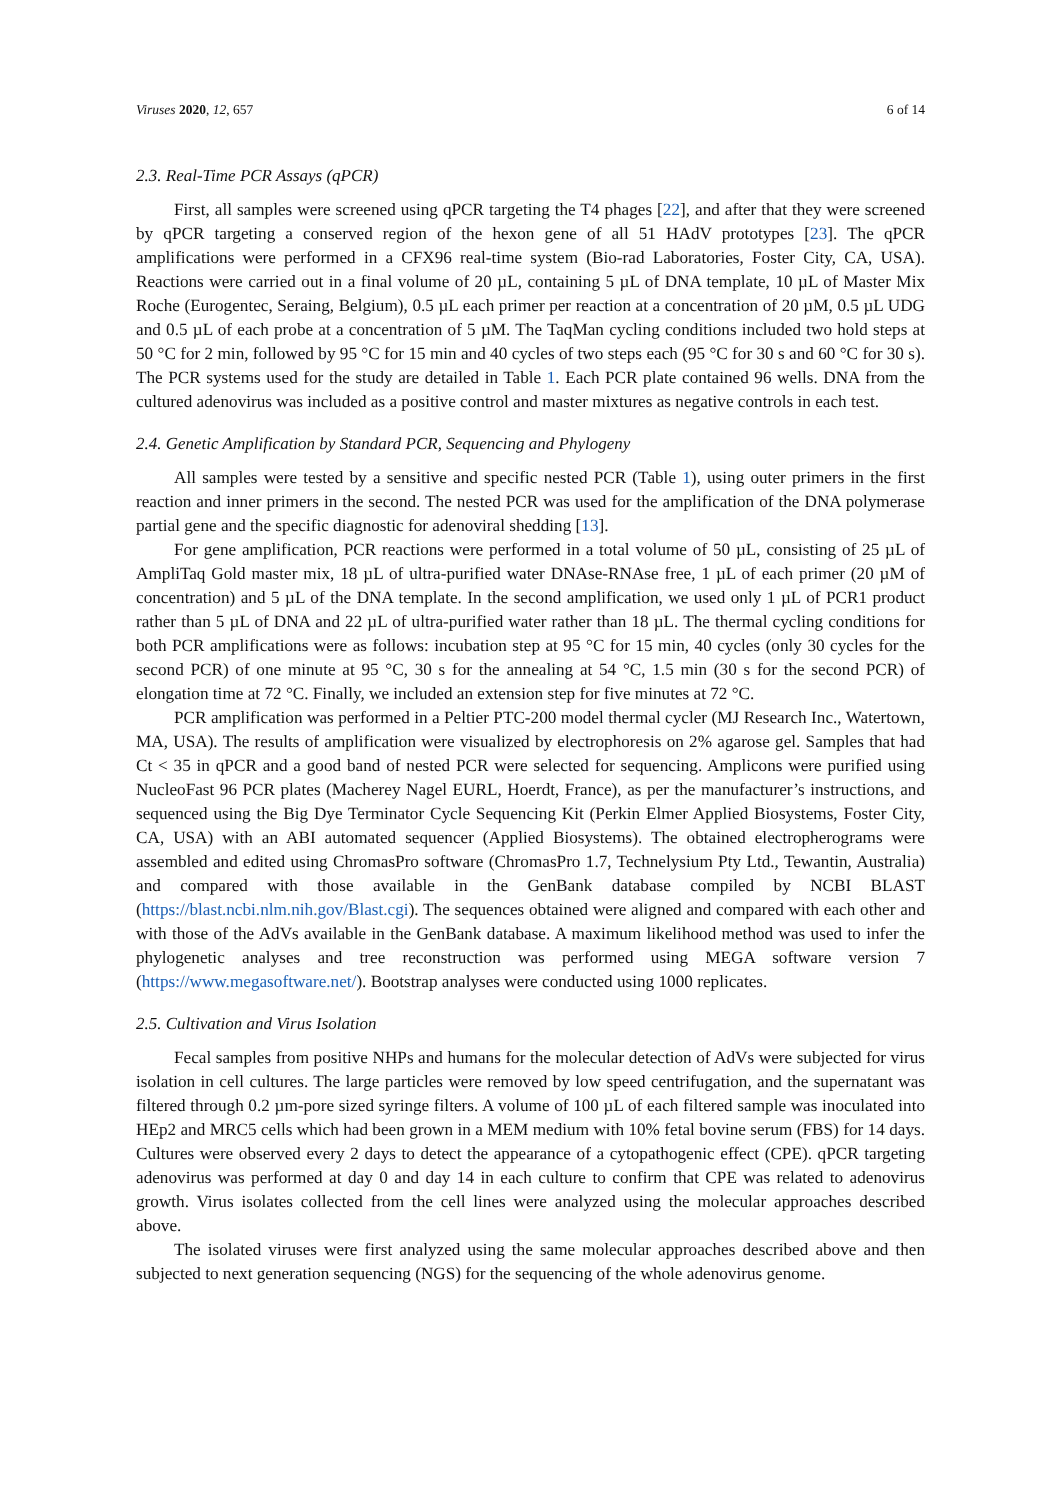Viruses 2020, 12, 657 6 of 14
2.3. Real-Time PCR Assays (qPCR)
First, all samples were screened using qPCR targeting the T4 phages [22], and after that they were screened by qPCR targeting a conserved region of the hexon gene of all 51 HAdV prototypes [23]. The qPCR amplifications were performed in a CFX96 real-time system (Bio-rad Laboratories, Foster City, CA, USA). Reactions were carried out in a final volume of 20 µL, containing 5 µL of DNA template, 10 µL of Master Mix Roche (Eurogentec, Seraing, Belgium), 0.5 µL each primer per reaction at a concentration of 20 µM, 0.5 µL UDG and 0.5 µL of each probe at a concentration of 5 µM. The TaqMan cycling conditions included two hold steps at 50 °C for 2 min, followed by 95 °C for 15 min and 40 cycles of two steps each (95 °C for 30 s and 60 °C for 30 s). The PCR systems used for the study are detailed in Table 1. Each PCR plate contained 96 wells. DNA from the cultured adenovirus was included as a positive control and master mixtures as negative controls in each test.
2.4. Genetic Amplification by Standard PCR, Sequencing and Phylogeny
All samples were tested by a sensitive and specific nested PCR (Table 1), using outer primers in the first reaction and inner primers in the second. The nested PCR was used for the amplification of the DNA polymerase partial gene and the specific diagnostic for adenoviral shedding [13].
For gene amplification, PCR reactions were performed in a total volume of 50 µL, consisting of 25 µL of AmpliTaq Gold master mix, 18 µL of ultra-purified water DNAse-RNAse free, 1 µL of each primer (20 µM of concentration) and 5 µL of the DNA template. In the second amplification, we used only 1 µL of PCR1 product rather than 5 µL of DNA and 22 µL of ultra-purified water rather than 18 µL. The thermal cycling conditions for both PCR amplifications were as follows: incubation step at 95 °C for 15 min, 40 cycles (only 30 cycles for the second PCR) of one minute at 95 °C, 30 s for the annealing at 54 °C, 1.5 min (30 s for the second PCR) of elongation time at 72 °C. Finally, we included an extension step for five minutes at 72 °C.
PCR amplification was performed in a Peltier PTC-200 model thermal cycler (MJ Research Inc., Watertown, MA, USA). The results of amplification were visualized by electrophoresis on 2% agarose gel. Samples that had Ct < 35 in qPCR and a good band of nested PCR were selected for sequencing. Amplicons were purified using NucleoFast 96 PCR plates (Macherey Nagel EURL, Hoerdt, France), as per the manufacturer’s instructions, and sequenced using the Big Dye Terminator Cycle Sequencing Kit (Perkin Elmer Applied Biosystems, Foster City, CA, USA) with an ABI automated sequencer (Applied Biosystems). The obtained electropherograms were assembled and edited using ChromasPro software (ChromasPro 1.7, Technelysium Pty Ltd., Tewantin, Australia) and compared with those available in the GenBank database compiled by NCBI BLAST (https://blast.ncbi.nlm.nih.gov/Blast.cgi). The sequences obtained were aligned and compared with each other and with those of the AdVs available in the GenBank database. A maximum likelihood method was used to infer the phylogenetic analyses and tree reconstruction was performed using MEGA software version 7 (https://www.megasoftware.net/). Bootstrap analyses were conducted using 1000 replicates.
2.5. Cultivation and Virus Isolation
Fecal samples from positive NHPs and humans for the molecular detection of AdVs were subjected for virus isolation in cell cultures. The large particles were removed by low speed centrifugation, and the supernatant was filtered through 0.2 µm-pore sized syringe filters. A volume of 100 µL of each filtered sample was inoculated into HEp2 and MRC5 cells which had been grown in a MEM medium with 10% fetal bovine serum (FBS) for 14 days. Cultures were observed every 2 days to detect the appearance of a cytopathogenic effect (CPE). qPCR targeting adenovirus was performed at day 0 and day 14 in each culture to confirm that CPE was related to adenovirus growth. Virus isolates collected from the cell lines were analyzed using the molecular approaches described above.
The isolated viruses were first analyzed using the same molecular approaches described above and then subjected to next generation sequencing (NGS) for the sequencing of the whole adenovirus genome.